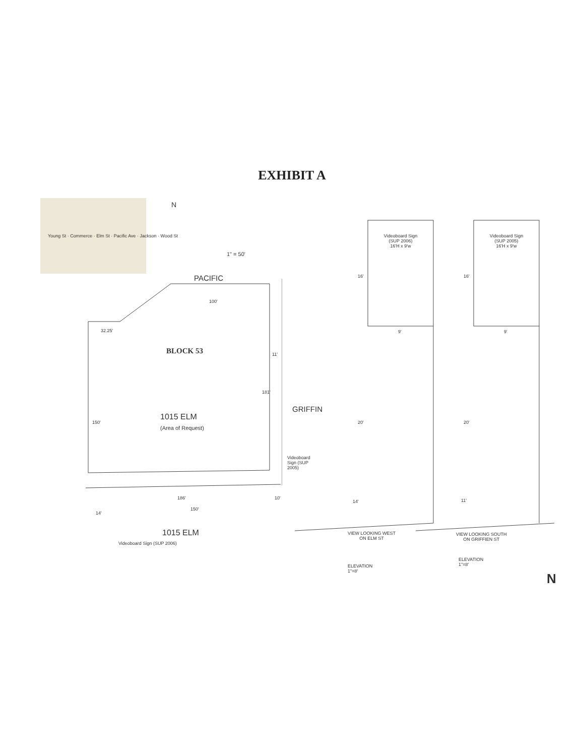EXHIBIT A
Young St · Commerce · Elm St · Pacific Ave · Jackson · Wood St
N
1" = 50'
PACIFIC
100'
32.25'
BLOCK 53 11'
181'
GRIFFIN
150'
1015 ELM
(Area of Request)
Videoboard Sign (SUP 2005)
186' 10'
150'
14'
1015 ELM
Videoboard Sign (SUP 2006)
Videoboard Sign
(SUP 2006)
16'H x 9'w
Videoboard Sign
(SUP 2005)
16'H x 9'w
16' 16'
9' 9'
20' 20'
14' 11'
VIEW LOOKING WEST
ON ELM ST
VIEW LOOKING SOUTH
ON GRIFFIEN ST
ELEVATION
1"=8'
ELEVATION
1"=8'
N